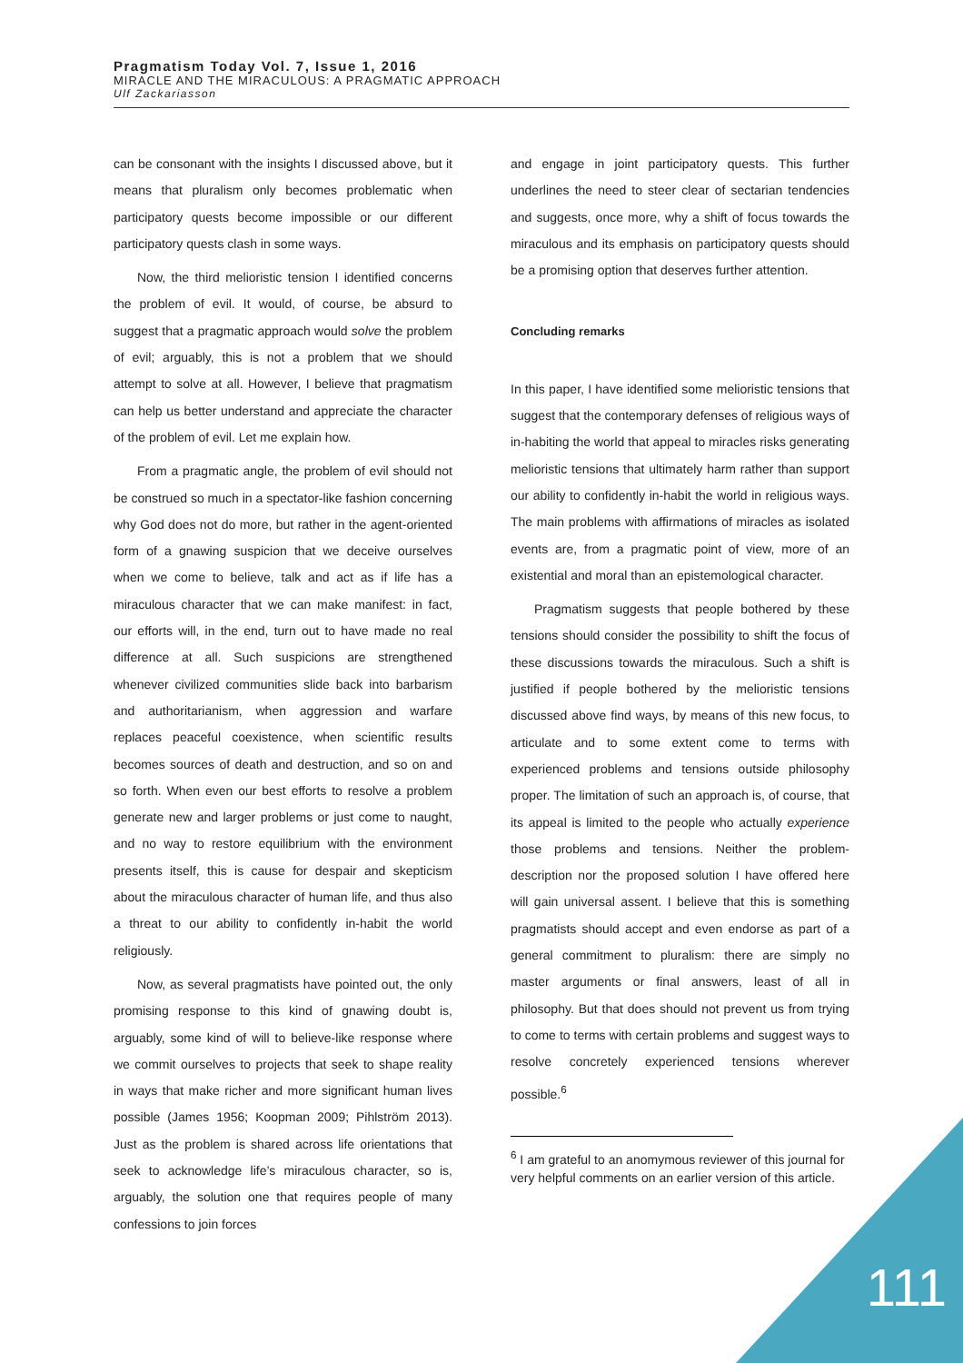Pragmatism Today Vol. 7, Issue 1, 2016
MIRACLE AND THE MIRACULOUS: A PRAGMATIC APPROACH
Ulf Zackariasson
can be consonant with the insights I discussed above, but it means that pluralism only becomes problematic when participatory quests become impossible or our different participatory quests clash in some ways.
Now, the third melioristic tension I identified concerns the problem of evil. It would, of course, be absurd to suggest that a pragmatic approach would solve the problem of evil; arguably, this is not a problem that we should attempt to solve at all. However, I believe that pragmatism can help us better understand and appreciate the character of the problem of evil. Let me explain how.
From a pragmatic angle, the problem of evil should not be construed so much in a spectator-like fashion concerning why God does not do more, but rather in the agent-oriented form of a gnawing suspicion that we deceive ourselves when we come to believe, talk and act as if life has a miraculous character that we can make manifest: in fact, our efforts will, in the end, turn out to have made no real difference at all. Such suspicions are strengthened whenever civilized communities slide back into barbarism and authoritarianism, when aggression and warfare replaces peaceful coexistence, when scientific results becomes sources of death and destruction, and so on and so forth. When even our best efforts to resolve a problem generate new and larger problems or just come to naught, and no way to restore equilibrium with the environment presents itself, this is cause for despair and skepticism about the miraculous character of human life, and thus also a threat to our ability to confidently in-habit the world religiously.
Now, as several pragmatists have pointed out, the only promising response to this kind of gnawing doubt is, arguably, some kind of will to believe-like response where we commit ourselves to projects that seek to shape reality in ways that make richer and more significant human lives possible (James 1956; Koopman 2009; Pihlström 2013). Just as the problem is shared across life orientations that seek to acknowledge life’s miraculous character, so is, arguably, the solution one that requires people of many confessions to join forces
and engage in joint participatory quests. This further underlines the need to steer clear of sectarian tendencies and suggests, once more, why a shift of focus towards the miraculous and its emphasis on participatory quests should be a promising option that deserves further attention.
Concluding remarks
In this paper, I have identified some melioristic tensions that suggest that the contemporary defenses of religious ways of in-habiting the world that appeal to miracles risks generating melioristic tensions that ultimately harm rather than support our ability to confidently in-habit the world in religious ways. The main problems with affirmations of miracles as isolated events are, from a pragmatic point of view, more of an existential and moral than an epistemological character.
Pragmatism suggests that people bothered by these tensions should consider the possibility to shift the focus of these discussions towards the miraculous. Such a shift is justified if people bothered by the melioristic tensions discussed above find ways, by means of this new focus, to articulate and to some extent come to terms with experienced problems and tensions outside philosophy proper. The limitation of such an approach is, of course, that its appeal is limited to the people who actually experience those problems and tensions. Neither the problem-description nor the proposed solution I have offered here will gain universal assent. I believe that this is something pragmatists should accept and even endorse as part of a general commitment to pluralism: there are simply no master arguments or final answers, least of all in philosophy. But that does should not prevent us from trying to come to terms with certain problems and suggest ways to resolve concretely experienced tensions wherever possible.<sup>6</sup>
<sup>6</sup> I am grateful to an anomymous reviewer of this journal for very helpful comments on an earlier version of this article.
111